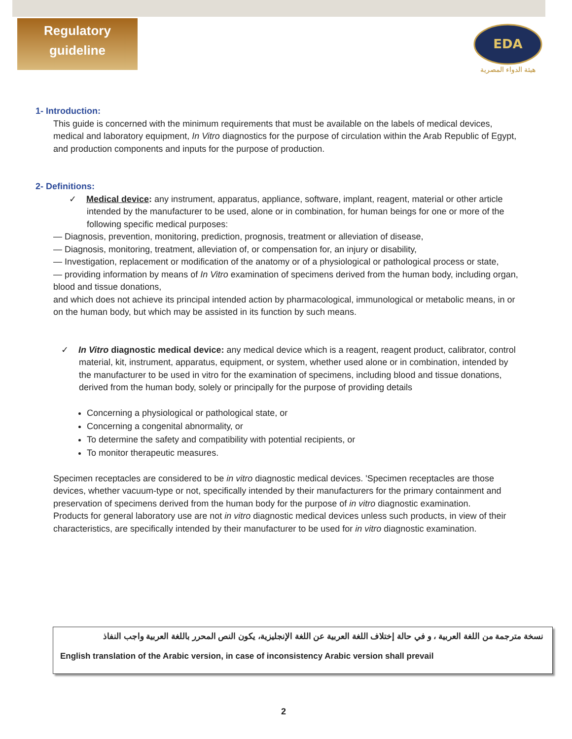Regulatory
guideline
EDA
هيئة الدواء المصرية
1- Introduction:
This guide is concerned with the minimum requirements that must be available on the labels of medical devices, medical and laboratory equipment, In Vitro diagnostics for the purpose of circulation within the Arab Republic of Egypt, and production components and inputs for the purpose of production.
2- Definitions:
✓ Medical device: any instrument, apparatus, appliance, software, implant, reagent, material or other article intended by the manufacturer to be used, alone or in combination, for human beings for one or more of the following specific medical purposes:
— Diagnosis, prevention, monitoring, prediction, prognosis, treatment or alleviation of disease,
— Diagnosis, monitoring, treatment, alleviation of, or compensation for, an injury or disability,
— Investigation, replacement or modification of the anatomy or of a physiological or pathological process or state,
— providing information by means of In Vitro examination of specimens derived from the human body, including organ, blood and tissue donations,
and which does not achieve its principal intended action by pharmacological, immunological or metabolic means, in or on the human body, but which may be assisted in its function by such means.
✓ In Vitro diagnostic medical device: any medical device which is a reagent, reagent product, calibrator, control material, kit, instrument, apparatus, equipment, or system, whether used alone or in combination, intended by the manufacturer to be used in vitro for the examination of specimens, including blood and tissue donations, derived from the human body, solely or principally for the purpose of providing details
Concerning a physiological or pathological state, or
Concerning a congenital abnormality, or
To determine the safety and compatibility with potential recipients, or
To monitor therapeutic measures.
Specimen receptacles are considered to be in vitro diagnostic medical devices. 'Specimen receptacles are those devices, whether vacuum-type or not, specifically intended by their manufacturers for the primary containment and preservation of specimens derived from the human body for the purpose of in vitro diagnostic examination.
Products for general laboratory use are not in vitro diagnostic medical devices unless such products, in view of their characteristics, are specifically intended by their manufacturer to be used for in vitro diagnostic examination.
نسخة مترجمة من اللغة العربية ، و في حالة إختلاف اللغة العربية عن اللغة الإنجليزية، يكون النص المحرر باللغة العربية واجب النفاذ
English translation of the Arabic version, in case of inconsistency Arabic version shall prevail
2